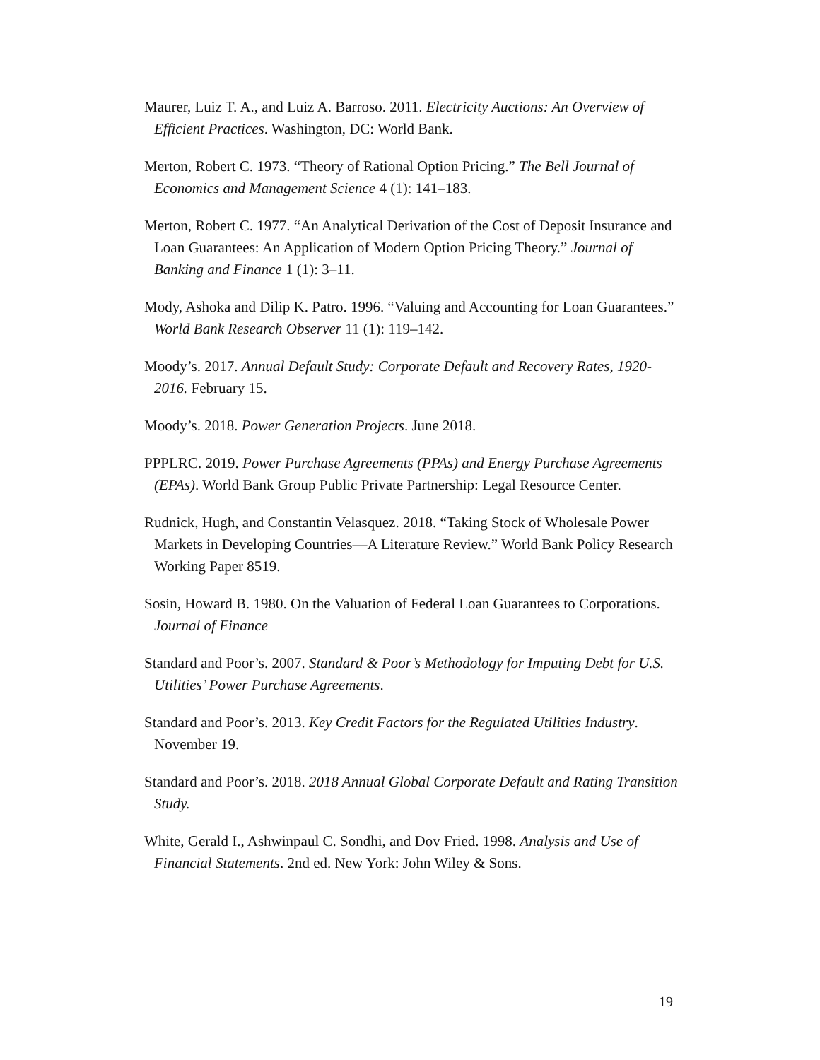Maurer, Luiz T. A., and Luiz A. Barroso. 2011. Electricity Auctions: An Overview of Efficient Practices. Washington, DC: World Bank.
Merton, Robert C. 1973. “Theory of Rational Option Pricing.” The Bell Journal of Economics and Management Science 4 (1): 141–183.
Merton, Robert C. 1977. “An Analytical Derivation of the Cost of Deposit Insurance and Loan Guarantees: An Application of Modern Option Pricing Theory.” Journal of Banking and Finance 1 (1): 3–11.
Mody, Ashoka and Dilip K. Patro. 1996. “Valuing and Accounting for Loan Guarantees.” World Bank Research Observer 11 (1): 119–142.
Moody’s. 2017. Annual Default Study: Corporate Default and Recovery Rates, 1920-2016. February 15.
Moody’s. 2018. Power Generation Projects. June 2018.
PPPLRC. 2019. Power Purchase Agreements (PPAs) and Energy Purchase Agreements (EPAs). World Bank Group Public Private Partnership: Legal Resource Center.
Rudnick, Hugh, and Constantin Velasquez. 2018. “Taking Stock of Wholesale Power Markets in Developing Countries—A Literature Review.” World Bank Policy Research Working Paper 8519.
Sosin, Howard B. 1980. On the Valuation of Federal Loan Guarantees to Corporations. Journal of Finance
Standard and Poor’s. 2007. Standard & Poor’s Methodology for Imputing Debt for U.S. Utilities’ Power Purchase Agreements.
Standard and Poor’s. 2013. Key Credit Factors for the Regulated Utilities Industry. November 19.
Standard and Poor’s. 2018. 2018 Annual Global Corporate Default and Rating Transition Study.
White, Gerald I., Ashwinpaul C. Sondhi, and Dov Fried. 1998. Analysis and Use of Financial Statements. 2nd ed. New York: John Wiley & Sons.
19